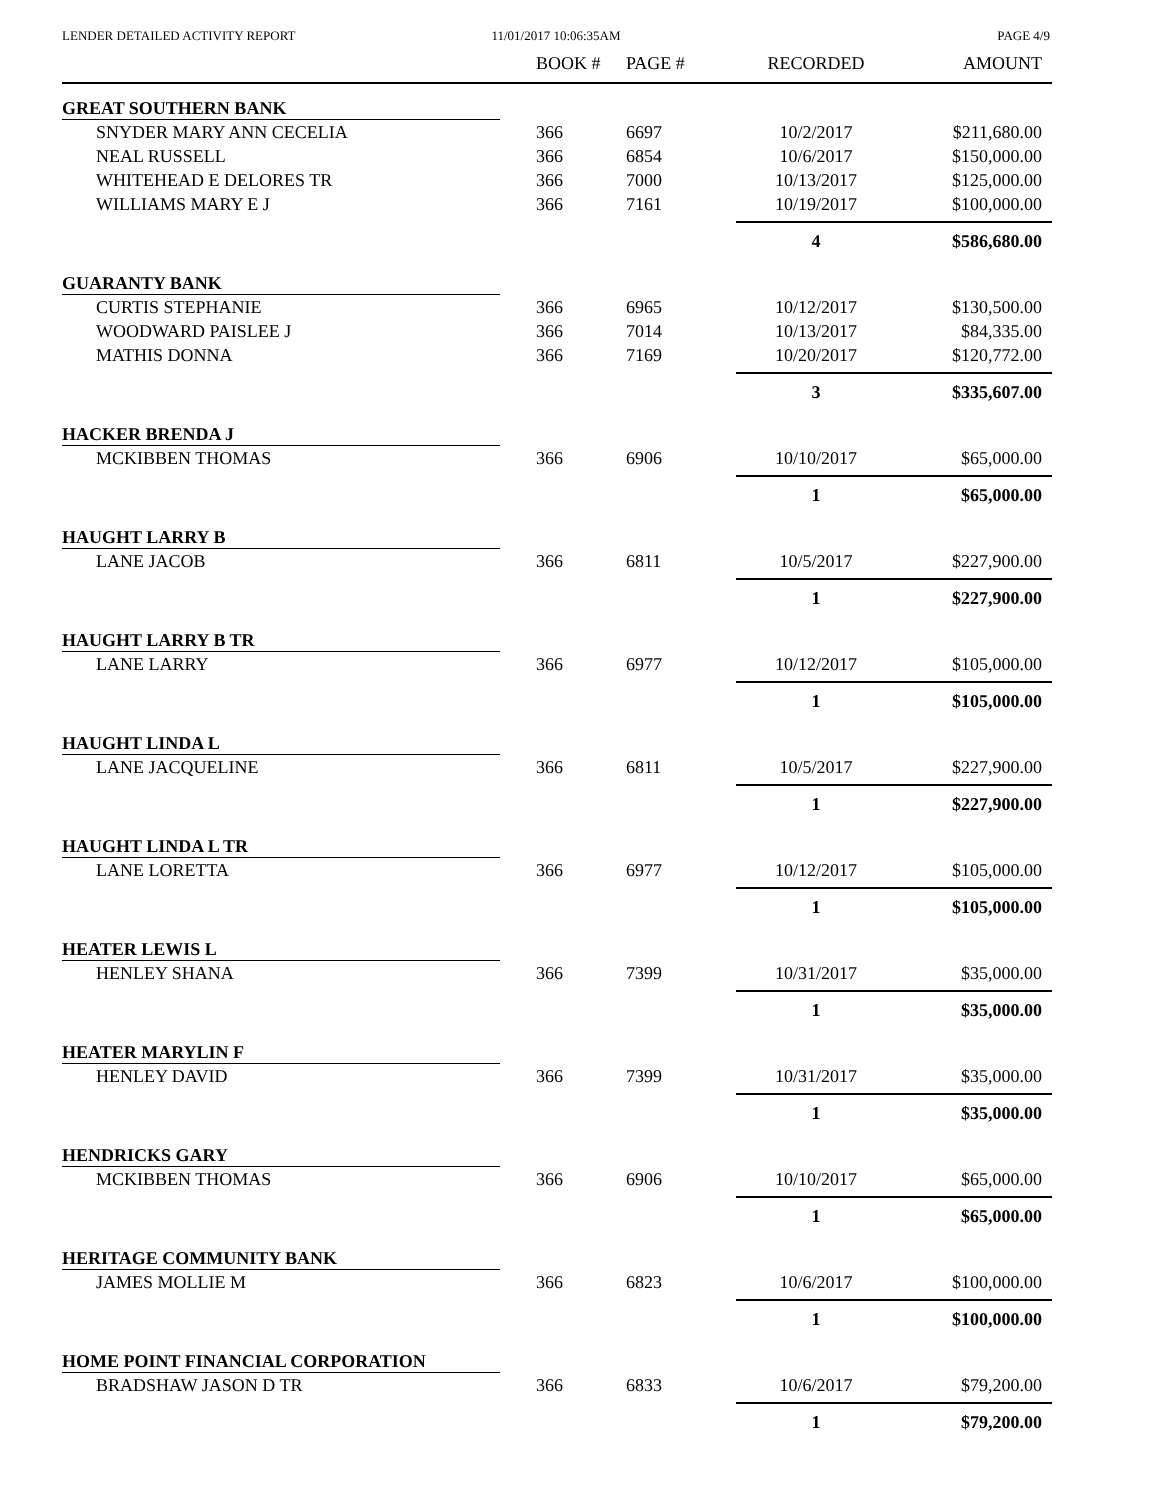LENDER DETAILED ACTIVITY REPORT
11/01/2017 10:06:35AM PAGE 4/9
| | BOOK # | PAGE # | RECORDED | AMOUNT |
| --- | --- | --- | --- | --- |
| GREAT SOUTHERN BANK | | | | |
| SNYDER MARY ANN CECELIA | 366 | 6697 | 10/2/2017 | $211,680.00 |
| NEAL RUSSELL | 366 | 6854 | 10/6/2017 | $150,000.00 |
| WHITEHEAD E DELORES TR | 366 | 7000 | 10/13/2017 | $125,000.00 |
| WILLIAMS MARY E J | 366 | 7161 | 10/19/2017 | $100,000.00 |
| | | | 4 | $586,680.00 |
| GUARANTY BANK | | | | |
| CURTIS STEPHANIE | 366 | 6965 | 10/12/2017 | $130,500.00 |
| WOODWARD PAISLEE J | 366 | 7014 | 10/13/2017 | $84,335.00 |
| MATHIS DONNA | 366 | 7169 | 10/20/2017 | $120,772.00 |
| | | | 3 | $335,607.00 |
| HACKER BRENDA J | | | | |
| MCKIBBEN THOMAS | 366 | 6906 | 10/10/2017 | $65,000.00 |
| | | | 1 | $65,000.00 |
| HAUGHT LARRY B | | | | |
| LANE JACOB | 366 | 6811 | 10/5/2017 | $227,900.00 |
| | | | 1 | $227,900.00 |
| HAUGHT LARRY B TR | | | | |
| LANE LARRY | 366 | 6977 | 10/12/2017 | $105,000.00 |
| | | | 1 | $105,000.00 |
| HAUGHT LINDA L | | | | |
| LANE JACQUELINE | 366 | 6811 | 10/5/2017 | $227,900.00 |
| | | | 1 | $227,900.00 |
| HAUGHT LINDA L TR | | | | |
| LANE LORETTA | 366 | 6977 | 10/12/2017 | $105,000.00 |
| | | | 1 | $105,000.00 |
| HEATER LEWIS L | | | | |
| HENLEY SHANA | 366 | 7399 | 10/31/2017 | $35,000.00 |
| | | | 1 | $35,000.00 |
| HEATER MARYLIN F | | | | |
| HENLEY DAVID | 366 | 7399 | 10/31/2017 | $35,000.00 |
| | | | 1 | $35,000.00 |
| HENDRICKS GARY | | | | |
| MCKIBBEN THOMAS | 366 | 6906 | 10/10/2017 | $65,000.00 |
| | | | 1 | $65,000.00 |
| HERITAGE COMMUNITY BANK | | | | |
| JAMES MOLLIE M | 366 | 6823 | 10/6/2017 | $100,000.00 |
| | | | 1 | $100,000.00 |
| HOME POINT FINANCIAL CORPORATION | | | | |
| BRADSHAW JASON D TR | 366 | 6833 | 10/6/2017 | $79,200.00 |
| | | | 1 | $79,200.00 |